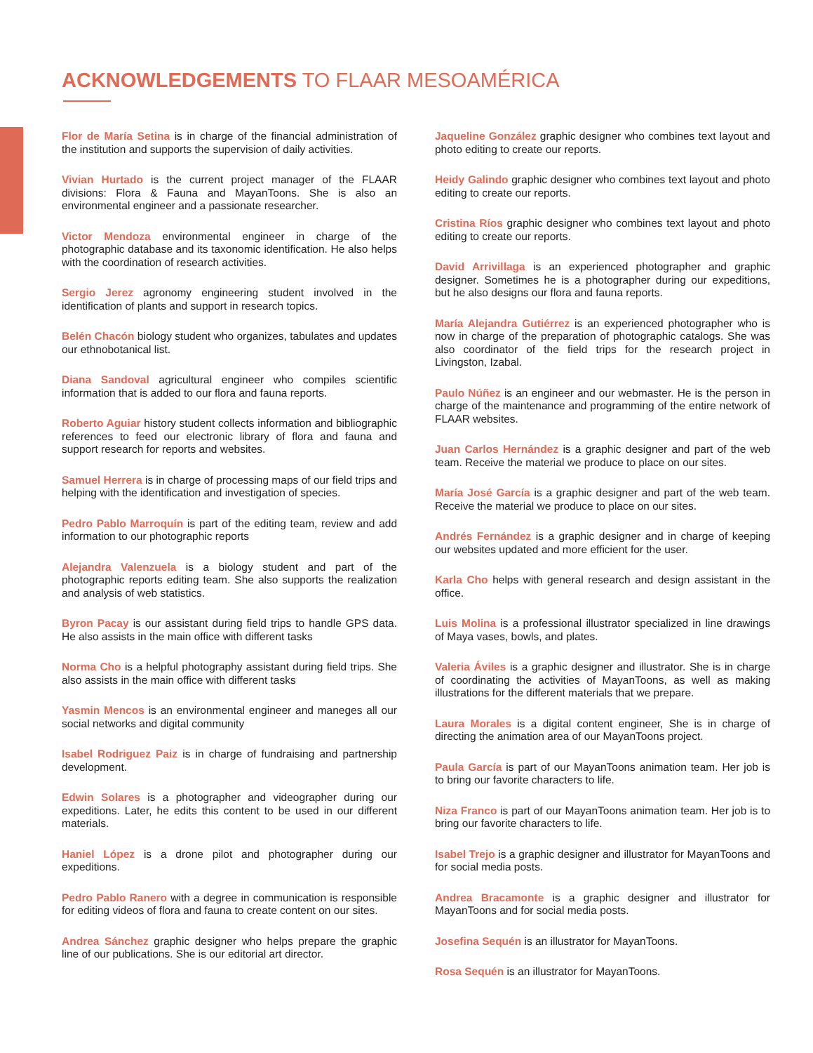ACKNOWLEDGEMENTS TO FLAAR MESOAMÉRICA
Flor de María Setina is in charge of the financial administration of the institution and supports the supervision of daily activities.
Vivian Hurtado is the current project manager of the FLAAR divisions: Flora & Fauna and MayanToons. She is also an environmental engineer and a passionate researcher.
Victor Mendoza environmental engineer in charge of the photographic database and its taxonomic identification. He also helps with the coordination of research activities.
Sergio Jerez agronomy engineering student involved in the identification of plants and support in research topics.
Belén Chacón biology student who organizes, tabulates and updates our ethnobotanical list.
Diana Sandoval agricultural engineer who compiles scientific information that is added to our flora and fauna reports.
Roberto Aguiar history student collects information and bibliographic references to feed our electronic library of flora and fauna and support research for reports and websites.
Samuel Herrera is in charge of processing maps of our field trips and helping with the identification and investigation of species.
Pedro Pablo Marroquín is part of the editing team, review and add information to our photographic reports
Alejandra Valenzuela is a biology student and part of the photographic reports editing team. She also supports the realization and analysis of web statistics.
Byron Pacay is our assistant during field trips to handle GPS data. He also assists in the main office with different tasks
Norma Cho is a helpful photography assistant during field trips. She also assists in the main office with different tasks
Yasmin Mencos is an environmental engineer and maneges all our social networks and digital community
Isabel Rodriguez Paiz is in charge of fundraising and partnership development.
Edwin Solares is a photographer and videographer during our expeditions. Later, he edits this content to be used in our different materials.
Haniel López is a drone pilot and photographer during our expeditions.
Pedro Pablo Ranero with a degree in communication is responsible for editing videos of flora and fauna to create content on our sites.
Andrea Sánchez graphic designer who helps prepare the graphic line of our publications. She is our editorial art director.
Jaqueline González graphic designer who combines text layout and photo editing to create our reports.
Heidy Galindo graphic designer who combines text layout and photo editing to create our reports.
Cristina Ríos graphic designer who combines text layout and photo editing to create our reports.
David Arrivillaga is an experienced photographer and graphic designer. Sometimes he is a photographer during our expeditions, but he also designs our flora and fauna reports.
María Alejandra Gutiérrez is an experienced photographer who is now in charge of the preparation of photographic catalogs. She was also coordinator of the field trips for the research project in Livingston, Izabal.
Paulo Núñez is an engineer and our webmaster. He is the person in charge of the maintenance and programming of the entire network of FLAAR websites.
Juan Carlos Hernández is a graphic designer and part of the web team. Receive the material we produce to place on our sites.
María José García is a graphic designer and part of the web team. Receive the material we produce to place on our sites.
Andrés Fernández is a graphic designer and in charge of keeping our websites updated and more efficient for the user.
Karla Cho helps with general research and design assistant in the office.
Luis Molina is a professional illustrator specialized in line drawings of Maya vases, bowls, and plates.
Valeria Áviles is a graphic designer and illustrator. She is in charge of coordinating the activities of MayanToons, as well as making illustrations for the different materials that we prepare.
Laura Morales is a digital content engineer, She is in charge of directing the animation area of our MayanToons project.
Paula García is part of our MayanToons animation team. Her job is to bring our favorite characters to life.
Niza Franco is part of our MayanToons animation team. Her job is to bring our favorite characters to life.
Isabel Trejo is a graphic designer and illustrator for MayanToons and for social media posts.
Andrea Bracamonte is a graphic designer and illustrator for MayanToons and for social media posts.
Josefina Sequén is an illustrator for MayanToons.
Rosa Sequén is an illustrator for MayanToons.